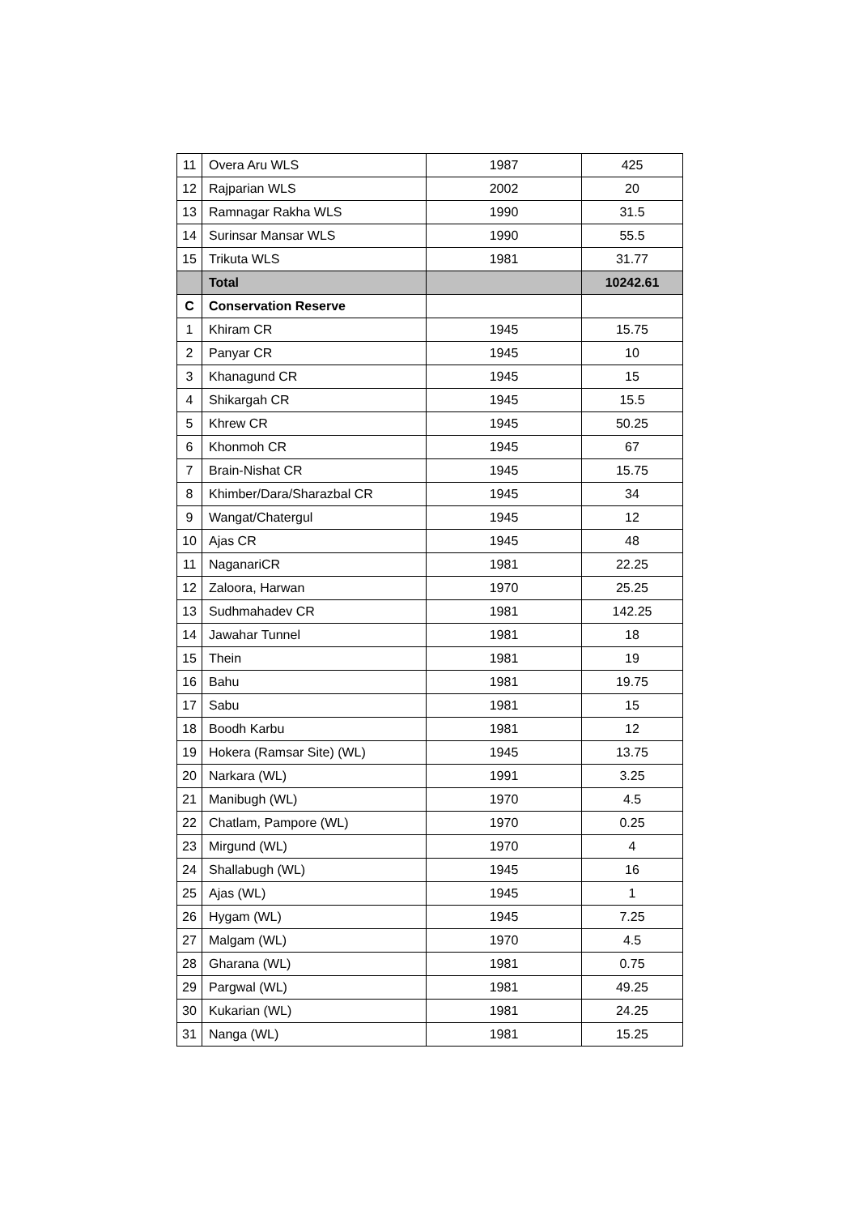| 11 | Overa Aru WLS | 1987 | 425 |
| 12 | Rajparian WLS | 2002 | 20 |
| 13 | Ramnagar Rakha WLS | 1990 | 31.5 |
| 14 | Surinsar Mansar WLS | 1990 | 55.5 |
| 15 | Trikuta WLS | 1981 | 31.77 |
| | Total | | 10242.61 |
| C | Conservation Reserve | | |
| 1 | Khiram CR | 1945 | 15.75 |
| 2 | Panyar CR | 1945 | 10 |
| 3 | Khanagund CR | 1945 | 15 |
| 4 | Shikargah CR | 1945 | 15.5 |
| 5 | Khrew CR | 1945 | 50.25 |
| 6 | Khonmoh CR | 1945 | 67 |
| 7 | Brain-Nishat CR | 1945 | 15.75 |
| 8 | Khimber/Dara/Sharazbal CR | 1945 | 34 |
| 9 | Wangat/Chatergul | 1945 | 12 |
| 10 | Ajas CR | 1945 | 48 |
| 11 | NaganariCR | 1981 | 22.25 |
| 12 | Zaloora, Harwan | 1970 | 25.25 |
| 13 | Sudhmahadev CR | 1981 | 142.25 |
| 14 | Jawahar Tunnel | 1981 | 18 |
| 15 | Thein | 1981 | 19 |
| 16 | Bahu | 1981 | 19.75 |
| 17 | Sabu | 1981 | 15 |
| 18 | Boodh Karbu | 1981 | 12 |
| 19 | Hokera (Ramsar Site) (WL) | 1945 | 13.75 |
| 20 | Narkara (WL) | 1991 | 3.25 |
| 21 | Manibugh (WL) | 1970 | 4.5 |
| 22 | Chatlam, Pampore (WL) | 1970 | 0.25 |
| 23 | Mirgund (WL) | 1970 | 4 |
| 24 | Shallabugh (WL) | 1945 | 16 |
| 25 | Ajas (WL) | 1945 | 1 |
| 26 | Hygam (WL) | 1945 | 7.25 |
| 27 | Malgam (WL) | 1970 | 4.5 |
| 28 | Gharana (WL) | 1981 | 0.75 |
| 29 | Pargwal (WL) | 1981 | 49.25 |
| 30 | Kukarian (WL) | 1981 | 24.25 |
| 31 | Nanga (WL) | 1981 | 15.25 |